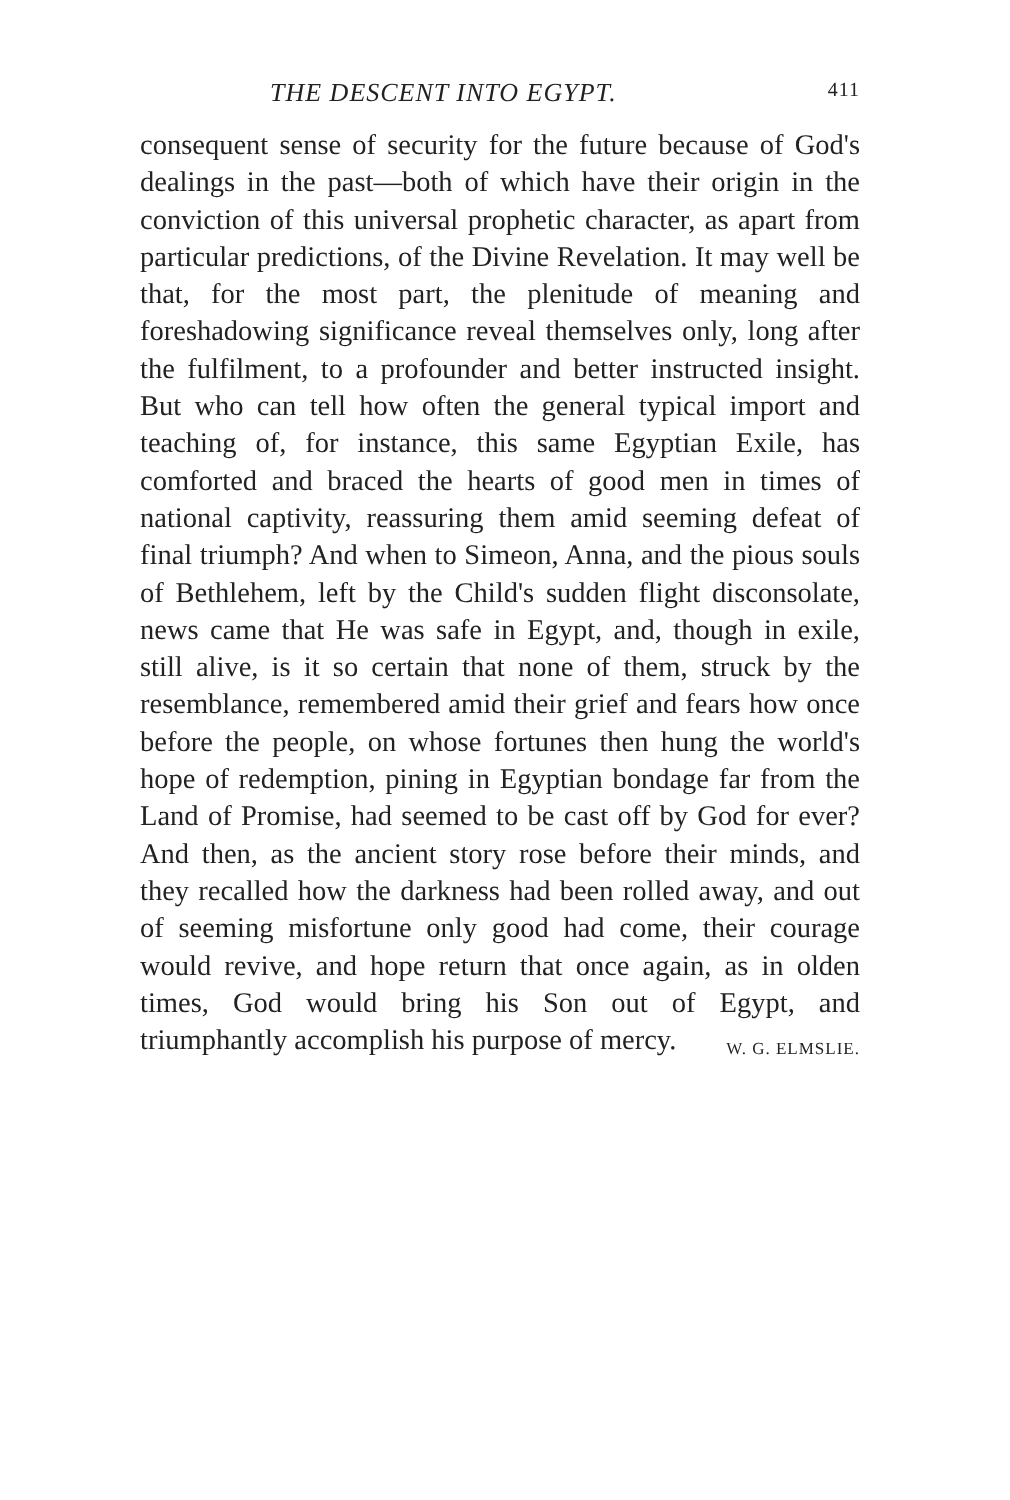THE DESCENT INTO EGYPT. 411
consequent sense of security for the future because of God's dealings in the past—both of which have their origin in the conviction of this universal prophetic character, as apart from particular predictions, of the Divine Revelation. It may well be that, for the most part, the plenitude of meaning and foreshadowing significance reveal themselves only, long after the fulfilment, to a profounder and better instructed insight. But who can tell how often the general typical import and teaching of, for instance, this same Egyptian Exile, has comforted and braced the hearts of good men in times of national captivity, reassuring them amid seeming defeat of final triumph? And when to Simeon, Anna, and the pious souls of Bethlehem, left by the Child's sudden flight disconsolate, news came that He was safe in Egypt, and, though in exile, still alive, is it so certain that none of them, struck by the resemblance, remembered amid their grief and fears how once before the people, on whose fortunes then hung the world's hope of redemption, pining in Egyptian bondage far from the Land of Promise, had seemed to be cast off by God for ever? And then, as the ancient story rose before their minds, and they recalled how the darkness had been rolled away, and out of seeming misfortune only good had come, their courage would revive, and hope return that once again, as in olden times, God would bring his Son out of Egypt, and triumphantly accomplish his purpose of mercy. W. G. ELMSLIE.